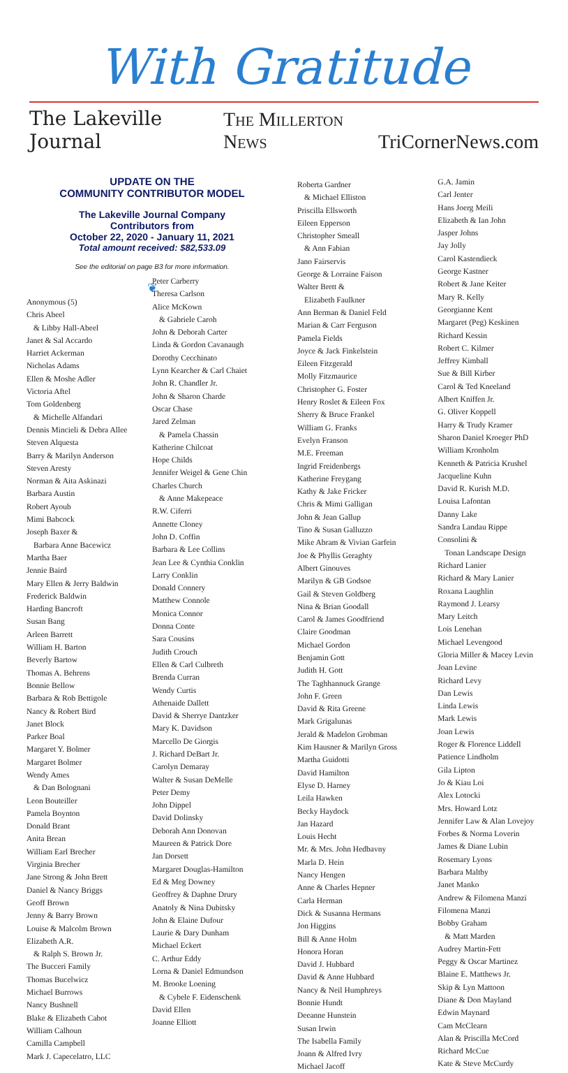With Gratitude
The Lakeville Journal The Millerton News TriCornerNews.com
UPDATE ON THE
COMMUNITY CONTRIBUTOR MODEL
The Lakeville Journal Company
Contributors from
October 22, 2020 - January 11, 2021
Total amount received: $82,533.09
See the editorial on page B3 for more information.
❦
Anonymous (5)
Chris Abeel
& Libby Hall-Abeel
Janet & Sal Accardo
Harriet Ackerman
Nicholas Adams
Ellen & Moshe Adler
Victoria Aftel
Tom Goldenberg
& Michelle Alfandari
Dennis Mincieli & Debra Allee
Steven Alquesta
Barry & Marilyn Anderson
Steven Aresty
Norman & Aita Askinazi
Barbara Austin
Robert Ayoub
Mimi Babcock
Joseph Baxer &
Barbara Anne Bacewicz
Martha Baer
Jennie Baird
Mary Ellen & Jerry Baldwin
Frederick Baldwin
Harding Bancroft
Susan Bang
Arleen Barrett
William H. Barton
Beverly Bartow
Thomas A. Behrens
Bonnie Bellow
Barbara & Rob Bettigole
Nancy & Robert Bird
Janet Block
Parker Boal
Margaret Y. Bolmer
Margaret Bolmer
Wendy Ames
& Dan Bolognani
Leon Bouteiller
Pamela Boynton
Donald Brant
Anita Brean
William Earl Brecher
Virginia Brecher
Jane Strong & John Brett
Daniel & Nancy Briggs
Geoff Brown
Jenny & Barry Brown
Louise & Malcolm Brown
Elizabeth A.R.
& Ralph S. Brown Jr.
The Bucceri Family
Thomas Bucelwicz
Michael Burrows
Nancy Bushnell
Blake & Elizabeth Cabot
William Calhoun
Camilla Campbell
Mark J. Capecelatro, LLC
Peter Carberry
Theresa Carlson
Alice McKown
& Gabriele Caroh
John & Deborah Carter
Linda & Gordon Cavanaugh
Dorothy Cecchinato
Lynn Kearcher & Carl Chaiet
John R. Chandler Jr.
John & Sharon Charde
Oscar Chase
Jared Zelman
& Pamela Chassin
Katherine Chilcoat
Hope Childs
Jennifer Weigel & Gene Chin
Charles Church
& Anne Makepeace
R.W. Ciferri
Annette Cloney
John D. Coffin
Barbara & Lee Collins
Jean Lee & Cynthia Conklin
Larry Conklin
Donald Connery
Matthew Connole
Monica Connor
Donna Conte
Sara Cousins
Judith Crouch
Ellen & Carl Culbreth
Brenda Curran
Wendy Curtis
Athenaide Dallett
David & Sherrye Dantzker
Mary K. Davidson
Marcello De Giorgis
J. Richard DeBart Jr.
Carolyn Demaray
Walter & Susan DeMelle
Peter Demy
John Dippel
David Dolinsky
Deborah Ann Donovan
Maureen & Patrick Dore
Jan Dorsett
Margaret Douglas-Hamilton
Ed & Meg Downey
Geoffrey & Daphne Drury
Anatoly & Nina Dubitsky
John & Elaine Dufour
Laurie & Dary Dunham
Michael Eckert
C. Arthur Eddy
Lorna & Daniel Edmundson
M. Brooke Loening
& Cybele F. Eidenschenk
David Ellen
Joanne Elliott
Roberta Gardner
& Michael Elliston
Priscilla Ellsworth
Eileen Epperson
Christopher Smeall
& Ann Fabian
Jano Fairservis
George & Lorraine Faison
Walter Brett &
Elizabeth Faulkner
Ann Berman & Daniel Feld
Marian & Carr Ferguson
Pamela Fields
Joyce & Jack Finkelstein
Eileen Fitzgerald
Molly Fitzmaurice
Christopher G. Foster
Henry Roslet & Eileen Fox
Sherry & Bruce Frankel
William G. Franks
Evelyn Franson
M.E. Freeman
Ingrid Freidenbergs
Katherine Freygang
Kathy & Jake Fricker
Chris & Mimi Galligan
John & Jean Gallup
Tino & Susan Galluzzo
Mike Abram & Vivian Garfein
Joe & Phyllis Geraghty
Albert Ginouves
Marilyn & GB Godsoe
Gail & Steven Goldberg
Nina & Brian Goodall
Carol & James Goodfriend
Claire Goodman
Michael Gordon
Benjamin Gott
Judith H. Gott
The Taghhannuck Grange
John F. Green
David & Rita Greene
Mark Grigalunas
Jerald & Madelon Grobman
Kim Hausner & Marilyn Gross
Martha Guidotti
David Hamilton
Elyse D. Harney
Leila Hawken
Becky Haydock
Jan Hazard
Louis Hecht
Mr. & Mrs. John Hedbavny
Marla D. Hein
Nancy Hengen
Anne & Charles Hepner
Carla Herman
Dick & Susanna Hermans
Jon Higgins
Bill & Anne Holm
Honora Horan
David J. Hubbard
David & Anne Hubbard
Nancy & Neil Humphreys
Bonnie Hundt
Deeanne Hunstein
Susan Irwin
The Isabella Family
Joann & Alfred Ivry
Michael Jacoff
G.A. Jamin
Carl Jenter
Hans Joerg Meili
Elizabeth & Ian John
Jasper Johns
Jay Jolly
Carol Kastendieck
George Kastner
Robert & Jane Keiter
Mary R. Kelly
Georgianne Kent
Margaret (Peg) Keskinen
Richard Kessin
Robert C. Kilmer
Jeffrey Kimball
Sue & Bill Kirber
Carol & Ted Kneeland
Albert Kniffen Jr.
G. Oliver Koppell
Harry & Trudy Kramer
Sharon Daniel Kroeger PhD
William Kronholm
Kenneth & Patricia Krushel
Jacqueline Kuhn
David R. Kurish M.D.
Louisa Lafontan
Danny Lake
Sandra Landau Rippe
Consolini &
Tonan Landscape Design
Richard Lanier
Richard & Mary Lanier
Roxana Laughlin
Raymond J. Learsy
Mary Leitch
Lois Lenehan
Michael Levengood
Gloria Miller & Macey Levin
Joan Levine
Richard Levy
Dan Lewis
Linda Lewis
Mark Lewis
Joan Lewis
Roger & Florence Liddell
Patience Lindholm
Gila Lipton
Jo & Kiau Loi
Alex Lotocki
Mrs. Howard Lotz
Jennifer Law & Alan Lovejoy
Forbes & Norma Loverin
James & Diane Lubin
Rosemary Lyons
Barbara Maltby
Janet Manko
Andrew & Filomena Manzi
Filomena Manzi
Bobby Graham
& Matt Marden
Audrey Martin-Fett
Peggy & Oscar Martinez
Blaine E. Matthews Jr.
Skip & Lyn Mattoon
Diane & Don Mayland
Edwin Maynard
Cam McClearn
Alan & Priscilla McCord
Richard McCue
Kate & Steve McCurdy